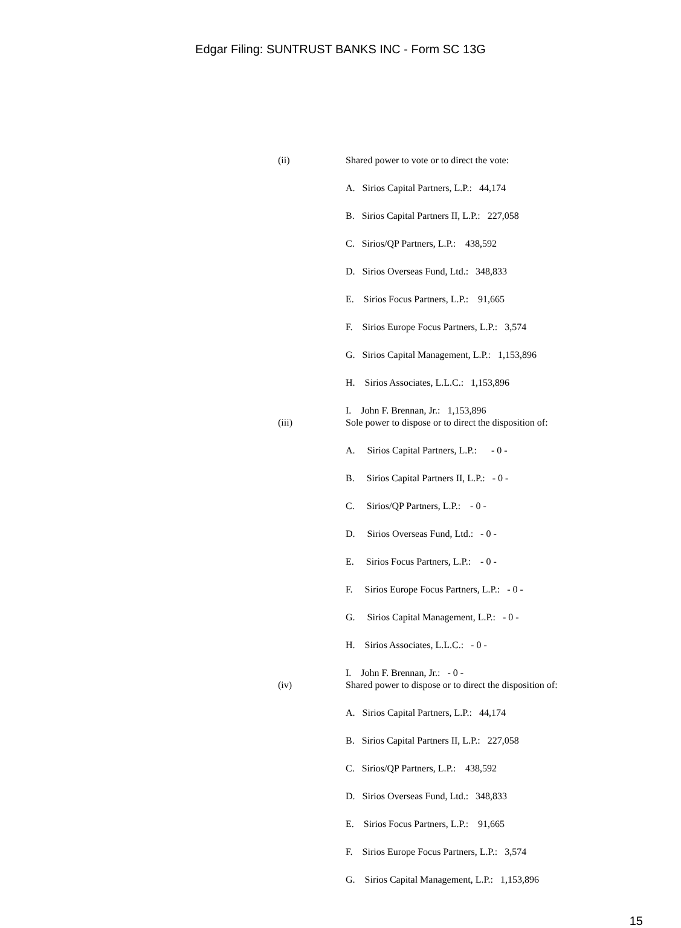Edgar Filing: SUNTRUST BANKS INC - Form SC 13G
(ii) Shared power to vote or to direct the vote:
A. Sirios Capital Partners, L.P.: 44,174
B. Sirios Capital Partners II, L.P.: 227,058
C. Sirios/QP Partners, L.P.: 438,592
D. Sirios Overseas Fund, Ltd.: 348,833
E. Sirios Focus Partners, L.P.: 91,665
F. Sirios Europe Focus Partners, L.P.: 3,574
G. Sirios Capital Management, L.P.: 1,153,896
H. Sirios Associates, L.L.C.: 1,153,896
I. John F. Brennan, Jr.: 1,153,896
(iii) Sole power to dispose or to direct the disposition of:
A. Sirios Capital Partners, L.P.: - 0 -
B. Sirios Capital Partners II, L.P.: - 0 -
C. Sirios/QP Partners, L.P.: - 0 -
D. Sirios Overseas Fund, Ltd.: - 0 -
E. Sirios Focus Partners, L.P.: - 0 -
F. Sirios Europe Focus Partners, L.P.: - 0 -
G. Sirios Capital Management, L.P.: - 0 -
H. Sirios Associates, L.L.C.: - 0 -
I. John F. Brennan, Jr.: - 0 -
(iv) Shared power to dispose or to direct the disposition of:
A. Sirios Capital Partners, L.P.: 44,174
B. Sirios Capital Partners II, L.P.: 227,058
C. Sirios/QP Partners, L.P.: 438,592
D. Sirios Overseas Fund, Ltd.: 348,833
E. Sirios Focus Partners, L.P.: 91,665
F. Sirios Europe Focus Partners, L.P.: 3,574
G. Sirios Capital Management, L.P.: 1,153,896
15